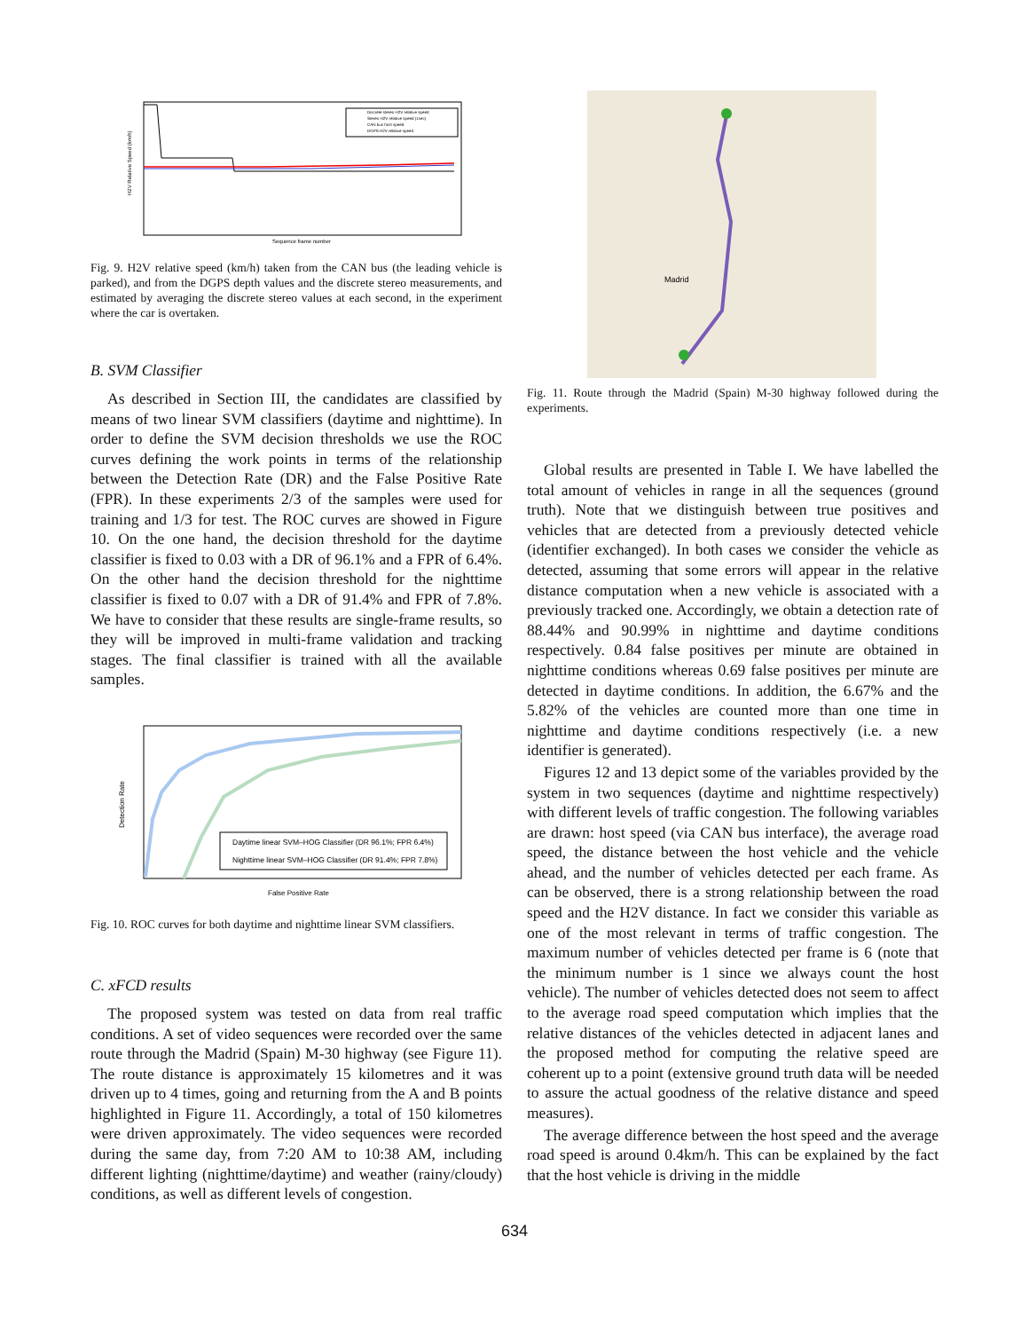Discrete stereo H2V relative speed
Stereo H2V relative speed (1sec)
CAN bus host speed
DGPS H2V relative speed
Sequence frame number
H2V Relative Speed (km/h)
Fig. 9. H2V relative speed (km/h) taken from the CAN bus (the leading vehicle is parked), and from the DGPS depth values and the discrete stereo measurements, and estimated by averaging the discrete stereo values at each second, in the experiment where the car is overtaken.
B. SVM Classifier
As described in Section III, the candidates are classified by means of two linear SVM classifiers (daytime and nighttime). In order to define the SVM decision thresholds we use the ROC curves defining the work points in terms of the relationship between the Detection Rate (DR) and the False Positive Rate (FPR). In these experiments 2/3 of the samples were used for training and 1/3 for test. The ROC curves are showed in Figure 10. On the one hand, the decision threshold for the daytime classifier is fixed to 0.03 with a DR of 96.1% and a FPR of 6.4%. On the other hand the decision threshold for the nighttime classifier is fixed to 0.07 with a DR of 91.4% and FPR of 7.8%. We have to consider that these results are single-frame results, so they will be improved in multi-frame validation and tracking stages. The final classifier is trained with all the available samples.
Daytime linear SVM–HOG Classifier (DR 96.1%; FPR 6.4%)
Nighttime linear SVM–HOG Classifier (DR 91.4%; FPR 7.8%)
False Positive Rate
Detection Rate
Fig. 10. ROC curves for both daytime and nighttime linear SVM classifiers.
C. xFCD results
The proposed system was tested on data from real traffic conditions. A set of video sequences were recorded over the same route through the Madrid (Spain) M-30 highway (see Figure 11). The route distance is approximately 15 kilometres and it was driven up to 4 times, going and returning from the A and B points highlighted in Figure 11. Accordingly, a total of 150 kilometres were driven approximately. The video sequences were recorded during the same day, from 7:20 AM to 10:38 AM, including different lighting (nighttime/daytime) and weather (rainy/cloudy) conditions, as well as different levels of congestion.
Madrid
Fig. 11. Route through the Madrid (Spain) M-30 highway followed during the experiments.
Global results are presented in Table I. We have labelled the total amount of vehicles in range in all the sequences (ground truth). Note that we distinguish between true positives and vehicles that are detected from a previously detected vehicle (identifier exchanged). In both cases we consider the vehicle as detected, assuming that some errors will appear in the relative distance computation when a new vehicle is associated with a previously tracked one. Accordingly, we obtain a detection rate of 88.44% and 90.99% in nighttime and daytime conditions respectively. 0.84 false positives per minute are obtained in nighttime conditions whereas 0.69 false positives per minute are detected in daytime conditions. In addition, the 6.67% and the 5.82% of the vehicles are counted more than one time in nighttime and daytime conditions respectively (i.e. a new identifier is generated).
Figures 12 and 13 depict some of the variables provided by the system in two sequences (daytime and nighttime respectively) with different levels of traffic congestion. The following variables are drawn: host speed (via CAN bus interface), the average road speed, the distance between the host vehicle and the vehicle ahead, and the number of vehicles detected per each frame. As can be observed, there is a strong relationship between the road speed and the H2V distance. In fact we consider this variable as one of the most relevant in terms of traffic congestion. The maximum number of vehicles detected per frame is 6 (note that the minimum number is 1 since we always count the host vehicle). The number of vehicles detected does not seem to affect to the average road speed computation which implies that the relative distances of the vehicles detected in adjacent lanes and the proposed method for computing the relative speed are coherent up to a point (extensive ground truth data will be needed to assure the actual goodness of the relative distance and speed measures).
The average difference between the host speed and the average road speed is around 0.4km/h. This can be explained by the fact that the host vehicle is driving in the middle
634